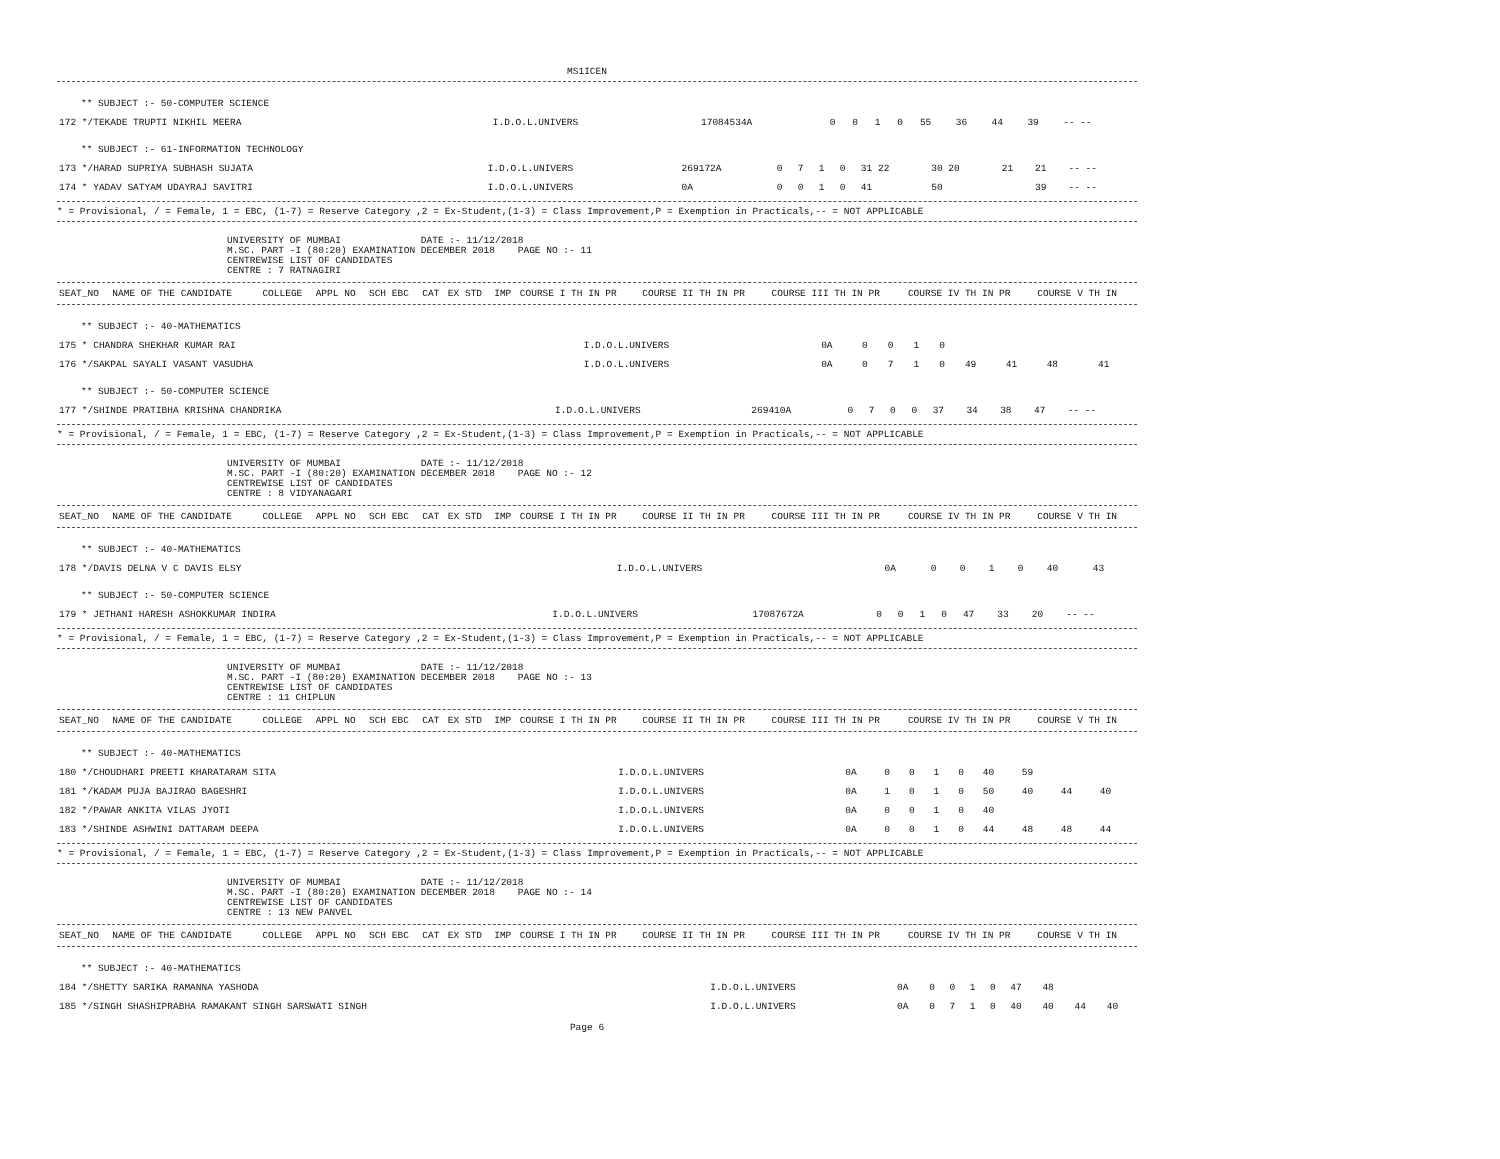MS1ICEN
** SUBJECT :- 50-COMPUTER SCIENCE
| 172 */TEKADE TRUPTI NIKHIL MEERA | I.D.O.L.UNIVERS | 17084534A | 0 | 0 | 1 | 0 | 55 | 36 | 44 | 39 | -- -- |
** SUBJECT :- 61-INFORMATION TECHNOLOGY
| 173 */HARAD SUPRIYA SUBHASH SUJATA | I.D.O.L.UNIVERS | 269172A | 0 | 7 | 1 | 0 | 31 22 | 30 20 | 21 | 21 | -- -- |
| 174 * YADAV SATYAM UDAYRAJ SAVITRI | I.D.O.L.UNIVERS | 0A | 0 | 0 | 1 | 0 | 41 | 50 | | 39 | -- -- |
* = Provisional, / = Female, 1 = EBC, (1-7) = Reserve Category ,2 = Ex-Student,(1-3) = Class Improvement,P = Exemption in Practicals,-- = NOT APPLICABLE
UNIVERSITY OF MUMBAI DATE :- 11/12/2018
M.SC. PART -I (80:20) EXAMINATION DECEMBER 2018 PAGE NO :- 11
CENTREWISE LIST OF CANDIDATES
CENTRE : 7 RATNAGIRI
| SEAT_NO | NAME OF THE CANDIDATE | COLLEGE | APPL NO | SCH EBC | CAT | EX STD | IMP | COURSE I TH IN PR | COURSE II TH IN PR | COURSE III TH IN PR | COURSE IV TH IN PR | COURSE V TH IN |
| --- | --- | --- | --- | --- | --- | --- | --- | --- | --- | --- | --- | --- |
** SUBJECT :- 40-MATHEMATICS
| 175 * CHANDRA SHEKHAR KUMAR RAI | I.D.O.L.UNIVERS | 0A | 0 | 0 | 1 | 0 | | | | | |
| 176 */SAKPAL SAYALI VASANT VASUDHA | I.D.O.L.UNIVERS | 0A | 0 | 7 | 1 | 0 | 49 | 41 | 48 | | 41 |
** SUBJECT :- 50-COMPUTER SCIENCE
| 177 */SHINDE PRATIBHA KRISHNA CHANDRIKA | I.D.O.L.UNIVERS | 269410A | 0 | 7 | 0 | 0 | 37 | 34 | 38 | 47 | -- -- |
* = Provisional, / = Female, 1 = EBC, (1-7) = Reserve Category ,2 = Ex-Student,(1-3) = Class Improvement,P = Exemption in Practicals,-- = NOT APPLICABLE
UNIVERSITY OF MUMBAI DATE :- 11/12/2018
M.SC. PART -I (80:20) EXAMINATION DECEMBER 2018 PAGE NO :- 12
CENTREWISE LIST OF CANDIDATES
CENTRE : 8 VIDYANAGARI
| SEAT_NO | NAME OF THE CANDIDATE | COLLEGE | APPL NO | SCH EBC | CAT | EX STD | IMP | COURSE I TH IN PR | COURSE II TH IN PR | COURSE III TH IN PR | COURSE IV TH IN PR | COURSE V TH IN |
| --- | --- | --- | --- | --- | --- | --- | --- | --- | --- | --- | --- | --- |
** SUBJECT :- 40-MATHEMATICS
| 178 */DAVIS DELNA V C DAVIS ELSY | I.D.O.L.UNIVERS | 0A | 0 | 0 | 1 | 0 | 40 | 43 |
** SUBJECT :- 50-COMPUTER SCIENCE
| 179 * JETHANI HARESH ASHOKKUMAR INDIRA | I.D.O.L.UNIVERS | 17087672A | 0 | 0 | 1 | 0 | 47 | 33 | 20 | -- -- |
* = Provisional, / = Female, 1 = EBC, (1-7) = Reserve Category ,2 = Ex-Student,(1-3) = Class Improvement,P = Exemption in Practicals,-- = NOT APPLICABLE
UNIVERSITY OF MUMBAI DATE :- 11/12/2018
M.SC. PART -I (80:20) EXAMINATION DECEMBER 2018 PAGE NO :- 13
CENTREWISE LIST OF CANDIDATES
CENTRE : 11 CHIPLUN
| SEAT_NO | NAME OF THE CANDIDATE | COLLEGE | APPL NO | SCH EBC | CAT | EX STD | IMP | COURSE I TH IN PR | COURSE II TH IN PR | COURSE III TH IN PR | COURSE IV TH IN PR | COURSE V TH IN |
| --- | --- | --- | --- | --- | --- | --- | --- | --- | --- | --- | --- | --- |
** SUBJECT :- 40-MATHEMATICS
| 180 */CHOUDHARI PREETI KHARATARAM SITA | I.D.O.L.UNIVERS | 0A | 0 | 0 | 1 | 0 | 40 | 59 | | |
| 181 */KADAM PUJA BAJIRAO BAGESHRI | I.D.O.L.UNIVERS | 0A | 1 | 0 | 1 | 0 | 50 | 40 | 44 | 40 |
| 182 */PAWAR ANKITA VILAS JYOTI | I.D.O.L.UNIVERS | 0A | 0 | 0 | 1 | 0 | 40 | | | |
| 183 */SHINDE ASHWINI DATTARAM DEEPA | I.D.O.L.UNIVERS | 0A | 0 | 0 | 1 | 0 | 44 | 48 | 48 | 44 |
* = Provisional, / = Female, 1 = EBC, (1-7) = Reserve Category ,2 = Ex-Student,(1-3) = Class Improvement,P = Exemption in Practicals,-- = NOT APPLICABLE
UNIVERSITY OF MUMBAI DATE :- 11/12/2018
M.SC. PART -I (80:20) EXAMINATION DECEMBER 2018 PAGE NO :- 14
CENTREWISE LIST OF CANDIDATES
CENTRE : 13 NEW PANVEL
| SEAT_NO | NAME OF THE CANDIDATE | COLLEGE | APPL NO | SCH EBC | CAT | EX STD | IMP | COURSE I TH IN PR | COURSE II TH IN PR | COURSE III TH IN PR | COURSE IV TH IN PR | COURSE V TH IN |
| --- | --- | --- | --- | --- | --- | --- | --- | --- | --- | --- | --- | --- |
** SUBJECT :- 40-MATHEMATICS
| 184 */SHETTY SARIKA RAMANNA YASHODA | I.D.O.L.UNIVERS | 0A | 0 | 0 | 1 | 0 | 47 | 48 | | |
| 185 */SINGH SHASHIPRABHA RAMAKANT SINGH SARSWATI SINGH | I.D.O.L.UNIVERS | 0A | 0 | 7 | 1 | 0 | 40 | 40 | 44 | 40 |
Page 6